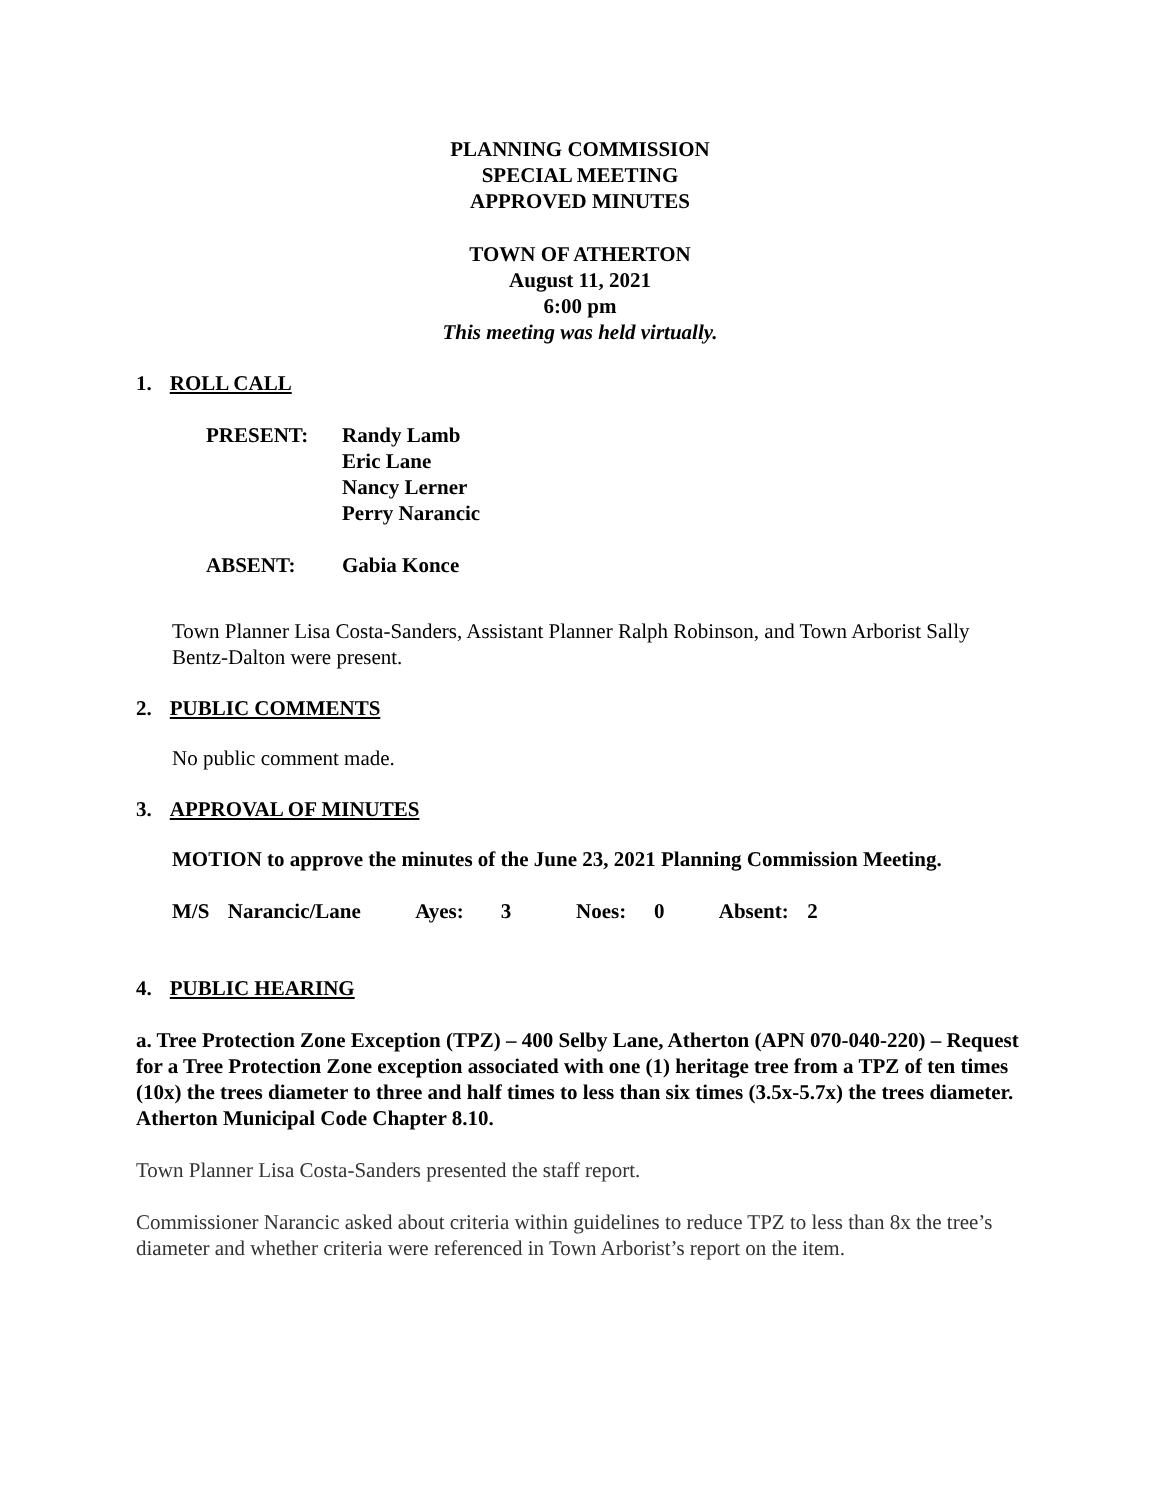PLANNING COMMISSION
SPECIAL MEETING
APPROVED MINUTES
TOWN OF ATHERTON
August 11, 2021
6:00 pm
This meeting was held virtually.
1. ROLL CALL
PRESENT: Randy Lamb
Eric Lane
Nancy Lerner
Perry Narancic
ABSENT: Gabia Konce
Town Planner Lisa Costa-Sanders, Assistant Planner Ralph Robinson, and Town Arborist Sally Bentz-Dalton were present.
2. PUBLIC COMMENTS
No public comment made.
3. APPROVAL OF MINUTES
MOTION to approve the minutes of the June 23, 2021 Planning Commission Meeting.
M/S Narancic/Lane Ayes: 3 Noes: 0 Absent: 2
4. PUBLIC HEARING
a. Tree Protection Zone Exception (TPZ) – 400 Selby Lane, Atherton (APN 070-040-220) – Request for a Tree Protection Zone exception associated with one (1) heritage tree from a TPZ of ten times (10x) the trees diameter to three and half times to less than six times (3.5x-5.7x) the trees diameter. Atherton Municipal Code Chapter 8.10.
Town Planner Lisa Costa-Sanders presented the staff report.
Commissioner Narancic asked about criteria within guidelines to reduce TPZ to less than 8x the tree’s diameter and whether criteria were referenced in Town Arborist’s report on the item.